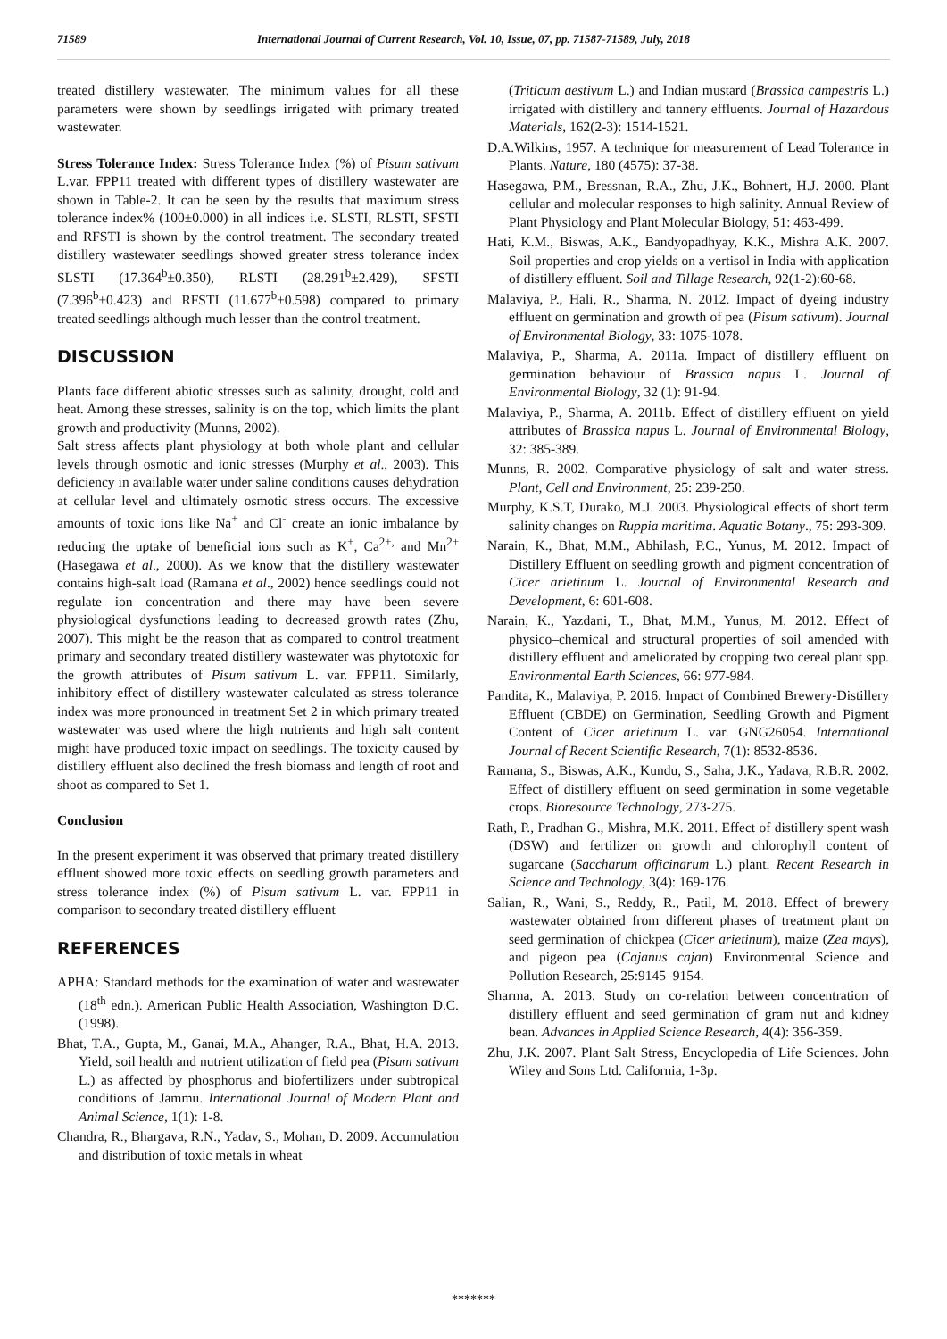71589 International Journal of Current Research, Vol. 10, Issue, 07, pp. 71587-71589, July, 2018
treated distillery wastewater. The minimum values for all these parameters were shown by seedlings irrigated with primary treated wastewater.
Stress Tolerance Index: Stress Tolerance Index (%) of Pisum sativum L.var. FPP11 treated with different types of distillery wastewater are shown in Table-2. It can be seen by the results that maximum stress tolerance index% (100±0.000) in all indices i.e. SLSTI, RLSTI, SFSTI and RFSTI is shown by the control treatment. The secondary treated distillery wastewater seedlings showed greater stress tolerance index SLSTI (17.364<sup>b</sup>±0.350), RLSTI (28.291<sup>b</sup>±2.429), SFSTI (7.396<sup>b</sup>±0.423) and RFSTI (11.677<sup>b</sup>±0.598) compared to primary treated seedlings although much lesser than the control treatment.
DISCUSSION
Plants face different abiotic stresses such as salinity, drought, cold and heat. Among these stresses, salinity is on the top, which limits the plant growth and productivity (Munns, 2002).
Salt stress affects plant physiology at both whole plant and cellular levels through osmotic and ionic stresses (Murphy et al., 2003). This deficiency in available water under saline conditions causes dehydration at cellular level and ultimately osmotic stress occurs. The excessive amounts of toxic ions like Na<sup>+</sup> and Cl<sup>-</sup> create an ionic imbalance by reducing the uptake of beneficial ions such as K<sup>+</sup>, Ca<sup>2+,</sup> and Mn<sup>2+</sup> (Hasegawa et al., 2000). As we know that the distillery wastewater contains high-salt load (Ramana et al., 2002) hence seedlings could not regulate ion concentration and there may have been severe physiological dysfunctions leading to decreased growth rates (Zhu, 2007). This might be the reason that as compared to control treatment primary and secondary treated distillery wastewater was phytotoxic for the growth attributes of Pisum sativum L. var. FPP11. Similarly, inhibitory effect of distillery wastewater calculated as stress tolerance index was more pronounced in treatment Set 2 in which primary treated wastewater was used where the high nutrients and high salt content might have produced toxic impact on seedlings. The toxicity caused by distillery effluent also declined the fresh biomass and length of root and shoot as compared to Set 1.
Conclusion
In the present experiment it was observed that primary treated distillery effluent showed more toxic effects on seedling growth parameters and stress tolerance index (%) of Pisum sativum L. var. FPP11 in comparison to secondary treated distillery effluent
REFERENCES
APHA: Standard methods for the examination of water and wastewater (18<sup>th</sup> edn.). American Public Health Association, Washington D.C. (1998).
Bhat, T.A., Gupta, M., Ganai, M.A., Ahanger, R.A., Bhat, H.A. 2013. Yield, soil health and nutrient utilization of field pea (Pisum sativum L.) as affected by phosphorus and biofertilizers under subtropical conditions of Jammu. International Journal of Modern Plant and Animal Science, 1(1): 1-8.
Chandra, R., Bhargava, R.N., Yadav, S., Mohan, D. 2009. Accumulation and distribution of toxic metals in wheat
(Triticum aestivum L.) and Indian mustard (Brassica campestris L.) irrigated with distillery and tannery effluents. Journal of Hazardous Materials, 162(2-3): 1514-1521.
D.A.Wilkins, 1957. A technique for measurement of Lead Tolerance in Plants. Nature, 180 (4575): 37-38.
Hasegawa, P.M., Bressnan, R.A., Zhu, J.K., Bohnert, H.J. 2000. Plant cellular and molecular responses to high salinity. Annual Review of Plant Physiology and Plant Molecular Biology, 51: 463-499.
Hati, K.M., Biswas, A.K., Bandyopadhyay, K.K., Mishra A.K. 2007. Soil properties and crop yields on a vertisol in India with application of distillery effluent. Soil and Tillage Research, 92(1-2):60-68.
Malaviya, P., Hali, R., Sharma, N. 2012. Impact of dyeing industry effluent on germination and growth of pea (Pisum sativum). Journal of Environmental Biology, 33: 1075-1078.
Malaviya, P., Sharma, A. 2011a. Impact of distillery effluent on germination behaviour of Brassica napus L. Journal of Environmental Biology, 32 (1): 91-94.
Malaviya, P., Sharma, A. 2011b. Effect of distillery effluent on yield attributes of Brassica napus L. Journal of Environmental Biology, 32: 385-389.
Munns, R. 2002. Comparative physiology of salt and water stress. Plant, Cell and Environment, 25: 239-250.
Murphy, K.S.T, Durako, M.J. 2003. Physiological effects of short term salinity changes on Ruppia maritima. Aquatic Botany., 75: 293-309.
Narain, K., Bhat, M.M., Abhilash, P.C., Yunus, M. 2012. Impact of Distillery Effluent on seedling growth and pigment concentration of Cicer arietinum L. Journal of Environmental Research and Development, 6: 601-608.
Narain, K., Yazdani, T., Bhat, M.M., Yunus, M. 2012. Effect of physico–chemical and structural properties of soil amended with distillery effluent and ameliorated by cropping two cereal plant spp. Environmental Earth Sciences, 66: 977-984.
Pandita, K., Malaviya, P. 2016. Impact of Combined Brewery-Distillery Effluent (CBDE) on Germination, Seedling Growth and Pigment Content of Cicer arietinum L. var. GNG26054. International Journal of Recent Scientific Research, 7(1): 8532-8536.
Ramana, S., Biswas, A.K., Kundu, S., Saha, J.K., Yadava, R.B.R. 2002. Effect of distillery effluent on seed germination in some vegetable crops. Bioresource Technology, 273-275.
Rath, P., Pradhan G., Mishra, M.K. 2011. Effect of distillery spent wash (DSW) and fertilizer on growth and chlorophyll content of sugarcane (Saccharum officinarum L.) plant. Recent Research in Science and Technology, 3(4): 169-176.
Salian, R., Wani, S., Reddy, R., Patil, M. 2018. Effect of brewery wastewater obtained from different phases of treatment plant on seed germination of chickpea (Cicer arietinum), maize (Zea mays), and pigeon pea (Cajanus cajan) Environmental Science and Pollution Research, 25:9145–9154.
Sharma, A. 2013. Study on co-relation between concentration of distillery effluent and seed germination of gram nut and kidney bean. Advances in Applied Science Research, 4(4): 356-359.
Zhu, J.K. 2007. Plant Salt Stress, Encyclopedia of Life Sciences. John Wiley and Sons Ltd. California, 1-3p.
*******